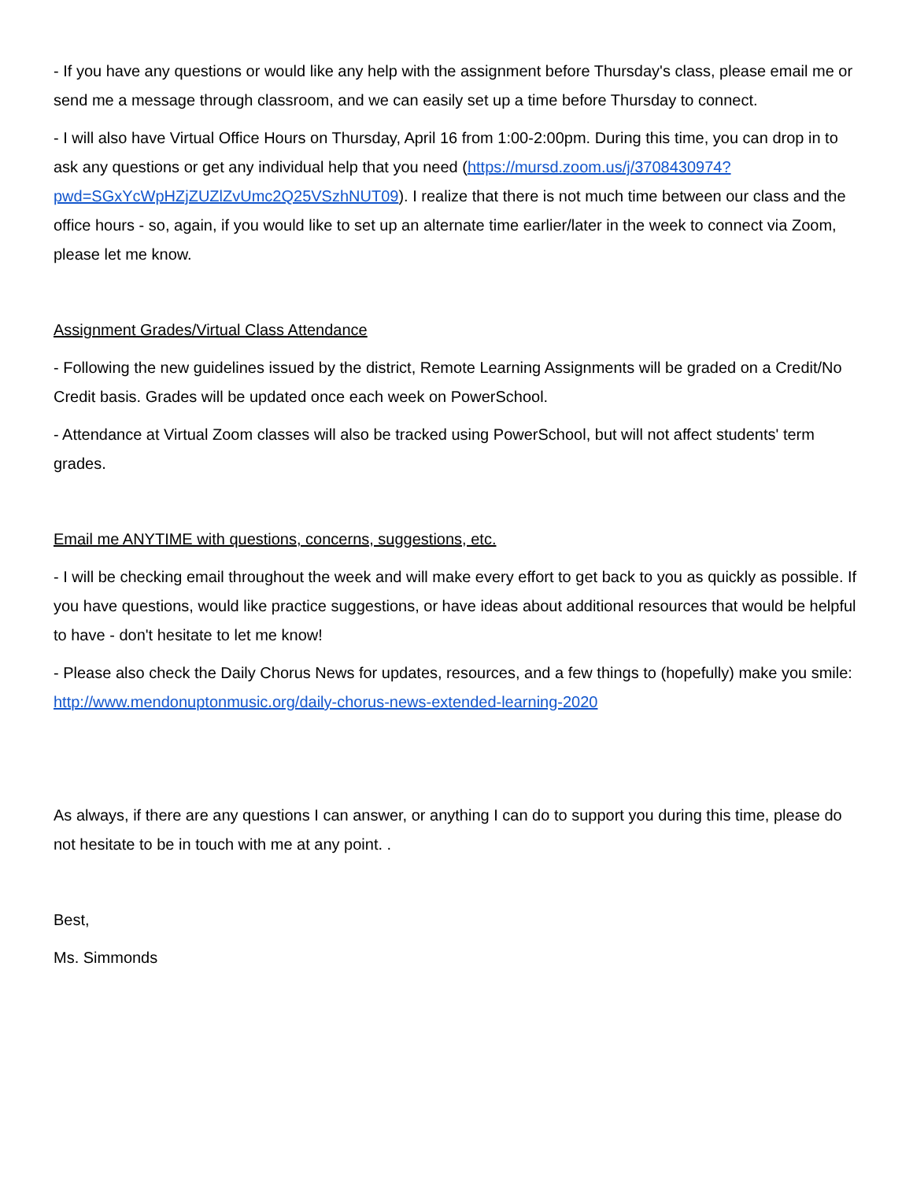- If you have any questions or would like any help with the assignment before Thursday's class, please email me or send me a message through classroom, and we can easily set up a time before Thursday to connect.
- I will also have Virtual Office Hours on Thursday, April 16 from 1:00-2:00pm. During this time, you can drop in to ask any questions or get any individual help that you need (https://mursd.zoom.us/j/3708430974?pwd=SGxYcWpHZjZUZlZvUmc2Q25VSzhNUT09). I realize that there is not much time between our class and the office hours - so, again, if you would like to set up an alternate time earlier/later in the week to connect via Zoom, please let me know.
Assignment Grades/Virtual Class Attendance
- Following the new guidelines issued by the district, Remote Learning Assignments will be graded on a Credit/No Credit basis. Grades will be updated once each week on PowerSchool.
- Attendance at Virtual Zoom classes will also be tracked using PowerSchool, but will not affect students' term grades.
Email me ANYTIME with questions, concerns, suggestions, etc.
- I will be checking email throughout the week and will make every effort to get back to you as quickly as possible. If you have questions, would like practice suggestions, or have ideas about additional resources that would be helpful to have - don't hesitate to let me know!
- Please also check the Daily Chorus News for updates, resources, and a few things to (hopefully) make you smile: http://www.mendonuptonmusic.org/daily-chorus-news-extended-learning-2020
As always, if there are any questions I can answer, or anything I can do to support you during this time, please do not hesitate to be in touch with me at any point. .
Best,
Ms. Simmonds